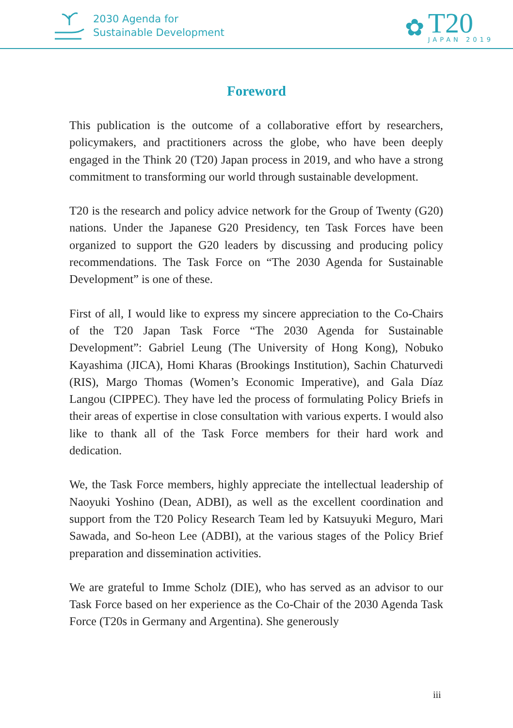2030 Agenda for
Sustainable Development
✿
T20
JAPAN 2019
Foreword
This publication is the outcome of a collaborative effort by researchers, policymakers, and practitioners across the globe, who have been deeply engaged in the Think 20 (T20) Japan process in 2019, and who have a strong commitment to transforming our world through sustainable development.
T20 is the research and policy advice network for the Group of Twenty (G20) nations. Under the Japanese G20 Presidency, ten Task Forces have been organized to support the G20 leaders by discussing and producing policy recommendations. The Task Force on “The 2030 Agenda for Sustainable Development” is one of these.
First of all, I would like to express my sincere appreciation to the Co-Chairs of the T20 Japan Task Force “The 2030 Agenda for Sustainable Development”: Gabriel Leung (The University of Hong Kong), Nobuko Kayashima (JICA), Homi Kharas (Brookings Institution), Sachin Chaturvedi (RIS), Margo Thomas (Women’s Economic Imperative), and Gala Díaz Langou (CIPPEC). They have led the process of formulating Policy Briefs in their areas of expertise in close consultation with various experts. I would also like to thank all of the Task Force members for their hard work and dedication.
We, the Task Force members, highly appreciate the intellectual leadership of Naoyuki Yoshino (Dean, ADBI), as well as the excellent coordination and support from the T20 Policy Research Team led by Katsuyuki Meguro, Mari Sawada, and So-heon Lee (ADBI), at the various stages of the Policy Brief preparation and dissemination activities.
We are grateful to Imme Scholz (DIE), who has served as an advisor to our Task Force based on her experience as the Co-Chair of the 2030 Agenda Task Force (T20s in Germany and Argentina). She generously
iii